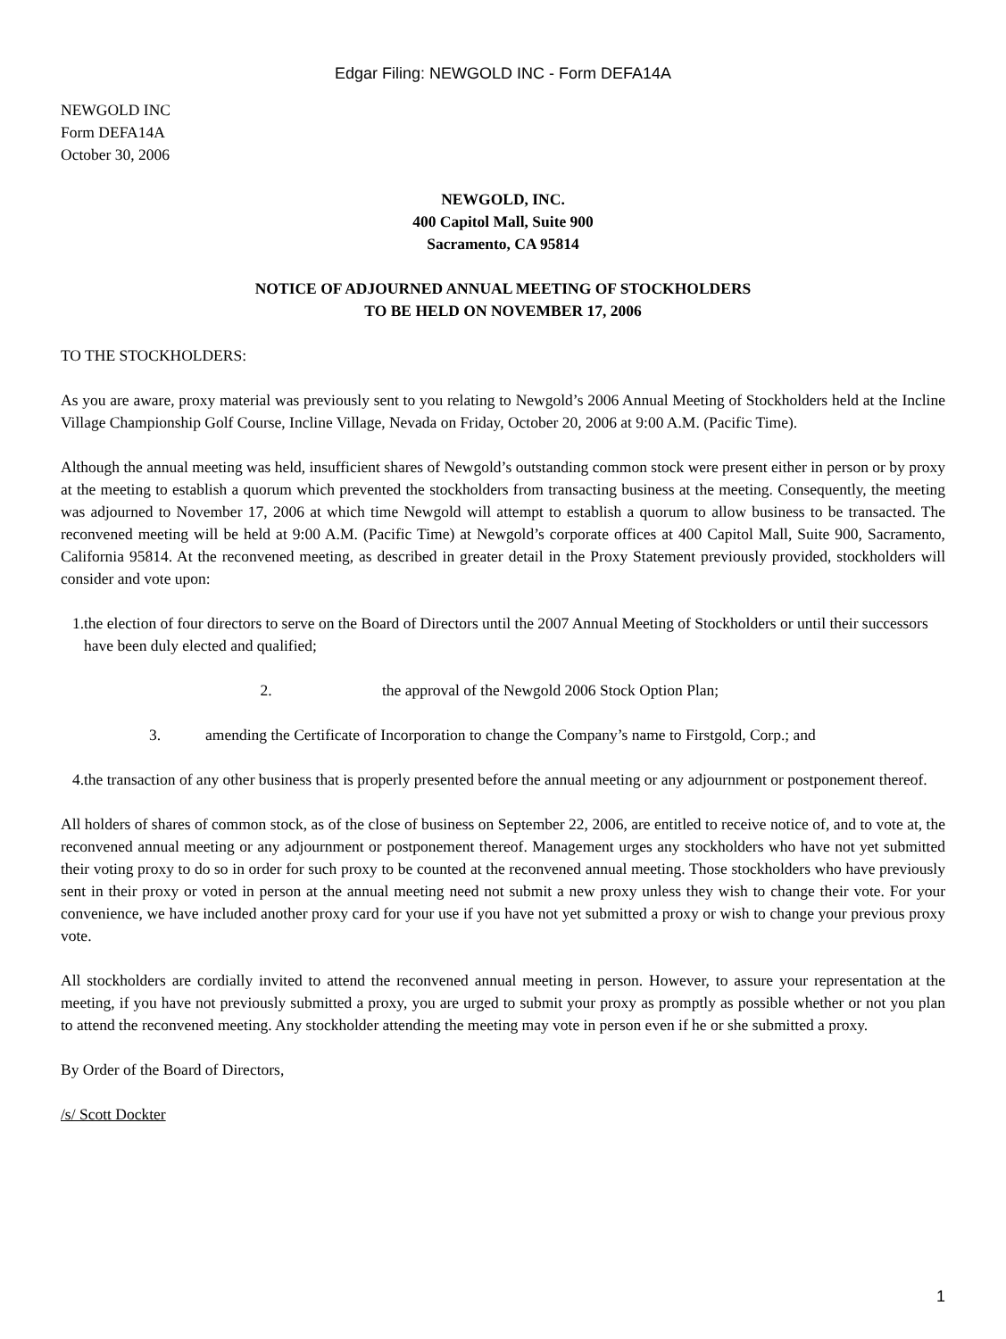Edgar Filing: NEWGOLD INC - Form DEFA14A
NEWGOLD INC
Form DEFA14A
October 30, 2006
NEWGOLD, INC.
400 Capitol Mall, Suite 900
Sacramento, CA 95814
NOTICE OF ADJOURNED ANNUAL MEETING OF STOCKHOLDERS
TO BE HELD ON NOVEMBER 17, 2006
TO THE STOCKHOLDERS:
As you are aware, proxy material was previously sent to you relating to Newgold’s 2006 Annual Meeting of Stockholders held at the Incline Village Championship Golf Course, Incline Village, Nevada on Friday, October 20, 2006 at 9:00 A.M. (Pacific Time).
Although the annual meeting was held, insufficient shares of Newgold’s outstanding common stock were present either in person or by proxy at the meeting to establish a quorum which prevented the stockholders from transacting business at the meeting. Consequently, the meeting was adjourned to November 17, 2006 at which time Newgold will attempt to establish a quorum to allow business to be transacted. The reconvened meeting will be held at 9:00 A.M. (Pacific Time) at Newgold’s corporate offices at 400 Capitol Mall, Suite 900, Sacramento, California 95814. At the reconvened meeting, as described in greater detail in the Proxy Statement previously provided, stockholders will consider and vote upon:
1. the election of four directors to serve on the Board of Directors until the 2007 Annual Meeting of Stockholders or until their successors have been duly elected and qualified;
2. the approval of the Newgold 2006 Stock Option Plan;
3. amending the Certificate of Incorporation to change the Company’s name to Firstgold, Corp.; and
4. the transaction of any other business that is properly presented before the annual meeting or any adjournment or postponement thereof.
All holders of shares of common stock, as of the close of business on September 22, 2006, are entitled to receive notice of, and to vote at, the reconvened annual meeting or any adjournment or postponement thereof. Management urges any stockholders who have not yet submitted their voting proxy to do so in order for such proxy to be counted at the reconvened annual meeting. Those stockholders who have previously sent in their proxy or voted in person at the annual meeting need not submit a new proxy unless they wish to change their vote. For your convenience, we have included another proxy card for your use if you have not yet submitted a proxy or wish to change your previous proxy vote.
All stockholders are cordially invited to attend the reconvened annual meeting in person. However, to assure your representation at the meeting, if you have not previously submitted a proxy, you are urged to submit your proxy as promptly as possible whether or not you plan to attend the reconvened meeting. Any stockholder attending the meeting may vote in person even if he or she submitted a proxy.
By Order of the Board of Directors,
/s/ Scott Dockter
1